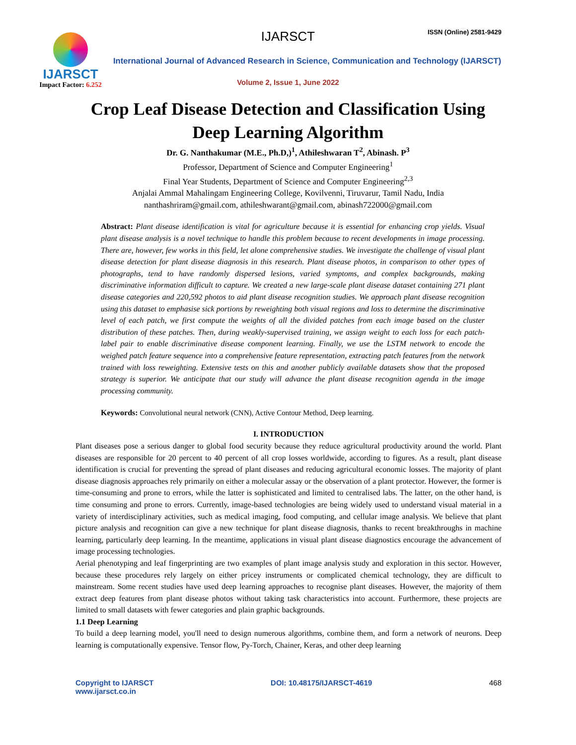IJARSCT
Impact Factor: 6.252
IJARSCT ISSN (Online) 2581-9429
International Journal of Advanced Research in Science, Communication and Technology (IJARSCT)
Volume 2, Issue 1, June 2022
Crop Leaf Disease Detection and Classification Using
Deep Learning Algorithm
Dr. G. Nanthakumar (M.E., Ph.D,)<sup>1</sup>, Athileshwaran T<sup>2</sup>, Abinash. P<sup>3</sup>
Professor, Department of Science and Computer Engineering<sup>1</sup>
Final Year Students, Department of Science and Computer Engineering<sup>2,3</sup>
Anjalai Ammal Mahalingam Engineering College, Kovilvenni, Tiruvarur, Tamil Nadu, India
nanthashriram@gmail.com, athileshwarant@gmail.com, abinash722000@gmail.com
Abstract: Plant disease identification is vital for agriculture because it is essential for enhancing crop yields. Visual plant disease analysis is a novel technique to handle this problem because to recent developments in image processing. There are, however, few works in this field, let alone comprehensive studies. We investigate the challenge of visual plant disease detection for plant disease diagnosis in this research. Plant disease photos, in comparison to other types of photographs, tend to have randomly dispersed lesions, varied symptoms, and complex backgrounds, making discriminative information difficult to capture. We created a new large-scale plant disease dataset containing 271 plant disease categories and 220,592 photos to aid plant disease recognition studies. We approach plant disease recognition using this dataset to emphasise sick portions by reweighting both visual regions and loss to determine the discriminative level of each patch, we first compute the weights of all the divided patches from each image based on the cluster distribution of these patches. Then, during weakly-supervised training, we assign weight to each loss for each patch-label pair to enable discriminative disease component learning. Finally, we use the LSTM network to encode the weighed patch feature sequence into a comprehensive feature representation, extracting patch features from the network trained with loss reweighting. Extensive tests on this and another publicly available datasets show that the proposed strategy is superior. We anticipate that our study will advance the plant disease recognition agenda in the image processing community.
Keywords: Convolutional neural network (CNN), Active Contour Method, Deep learning.
I. INTRODUCTION
Plant diseases pose a serious danger to global food security because they reduce agricultural productivity around the world. Plant diseases are responsible for 20 percent to 40 percent of all crop losses worldwide, according to figures. As a result, plant disease identification is crucial for preventing the spread of plant diseases and reducing agricultural economic losses. The majority of plant disease diagnosis approaches rely primarily on either a molecular assay or the observation of a plant protector. However, the former is time-consuming and prone to errors, while the latter is sophisticated and limited to centralised labs. The latter, on the other hand, is time consuming and prone to errors. Currently, image-based technologies are being widely used to understand visual material in a variety of interdisciplinary activities, such as medical imaging, food computing, and cellular image analysis. We believe that plant picture analysis and recognition can give a new technique for plant disease diagnosis, thanks to recent breakthroughs in machine learning, particularly deep learning. In the meantime, applications in visual plant disease diagnostics encourage the advancement of image processing technologies.
Aerial phenotyping and leaf fingerprinting are two examples of plant image analysis study and exploration in this sector. However, because these procedures rely largely on either pricey instruments or complicated chemical technology, they are difficult to mainstream. Some recent studies have used deep learning approaches to recognise plant diseases. However, the majority of them extract deep features from plant disease photos without taking task characteristics into account. Furthermore, these projects are limited to small datasets with fewer categories and plain graphic backgrounds.
1.1 Deep Learning
To build a deep learning model, you'll need to design numerous algorithms, combine them, and form a network of neurons. Deep learning is computationally expensive. Tensor flow, Py-Torch, Chainer, Keras, and other deep learning
Copyright to IJARSCT
www.ijarsct.co.in
DOI: 10.48175/IJARSCT-4619 468